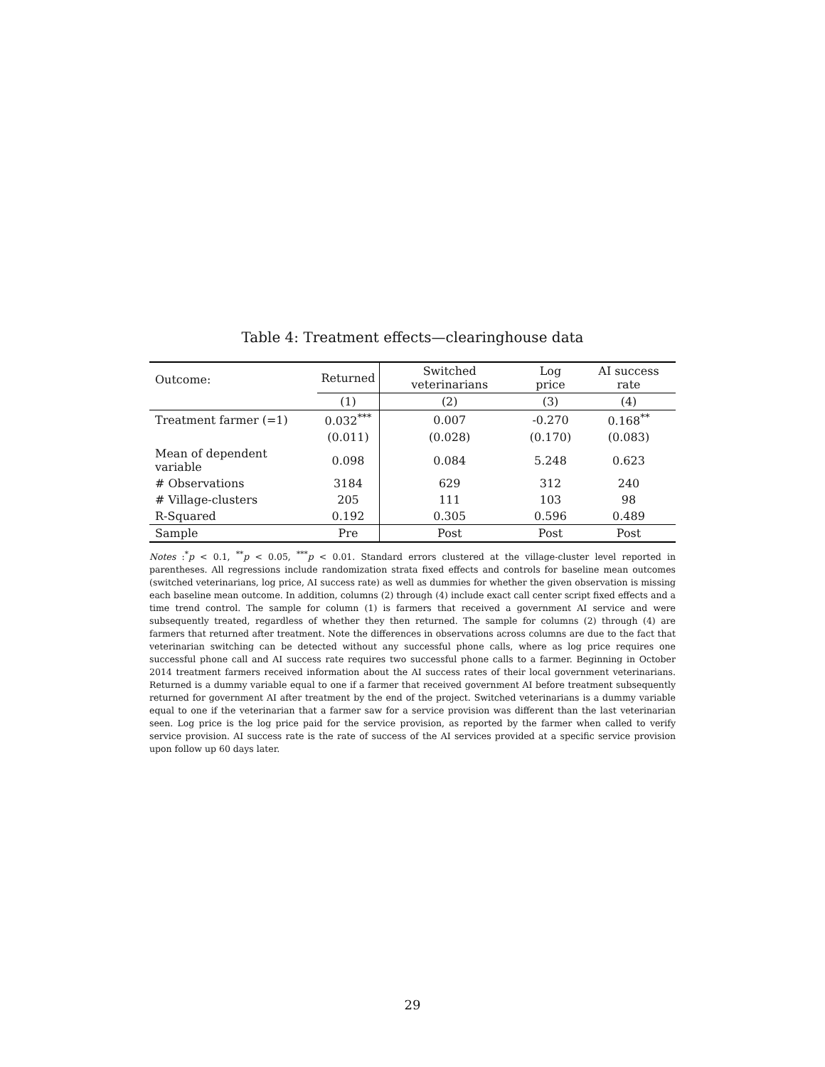Table 4: Treatment effects—clearinghouse data
| Outcome: | Returned | Switched veterinarians | Log price | AI success rate |
| --- | --- | --- | --- | --- |
| | (1) | (2) | (3) | (4) |
| Treatment farmer (=1) | 0.032<sup>***</sup> | 0.007 | -0.270 | 0.168<sup>**</sup> |
| | (0.011) | (0.028) | (0.170) | (0.083) |
| Mean of dependent variable | 0.098 | 0.084 | 5.248 | 0.623 |
| # Observations | 3184 | 629 | 312 | 240 |
| # Village-clusters | 205 | 111 | 103 | 98 |
| R-Squared | 0.192 | 0.305 | 0.596 | 0.489 |
| Sample | Pre | Post | Post | Post |
Notes :<sup>*</sup>p < 0.1, <sup>**</sup>p < 0.05, <sup>***</sup>p < 0.01. Standard errors clustered at the village-cluster level reported in parentheses. All regressions include randomization strata fixed effects and controls for baseline mean outcomes (switched veterinarians, log price, AI success rate) as well as dummies for whether the given observation is missing each baseline mean outcome. In addition, columns (2) through (4) include exact call center script fixed effects and a time trend control. The sample for column (1) is farmers that received a government AI service and were subsequently treated, regardless of whether they then returned. The sample for columns (2) through (4) are farmers that returned after treatment. Note the differences in observations across columns are due to the fact that veterinarian switching can be detected without any successful phone calls, where as log price requires one successful phone call and AI success rate requires two successful phone calls to a farmer. Beginning in October 2014 treatment farmers received information about the AI success rates of their local government veterinarians. Returned is a dummy variable equal to one if a farmer that received government AI before treatment subsequently returned for government AI after treatment by the end of the project. Switched veterinarians is a dummy variable equal to one if the veterinarian that a farmer saw for a service provision was different than the last veterinarian seen. Log price is the log price paid for the service provision, as reported by the farmer when called to verify service provision. AI success rate is the rate of success of the AI services provided at a specific service provision upon follow up 60 days later.
29